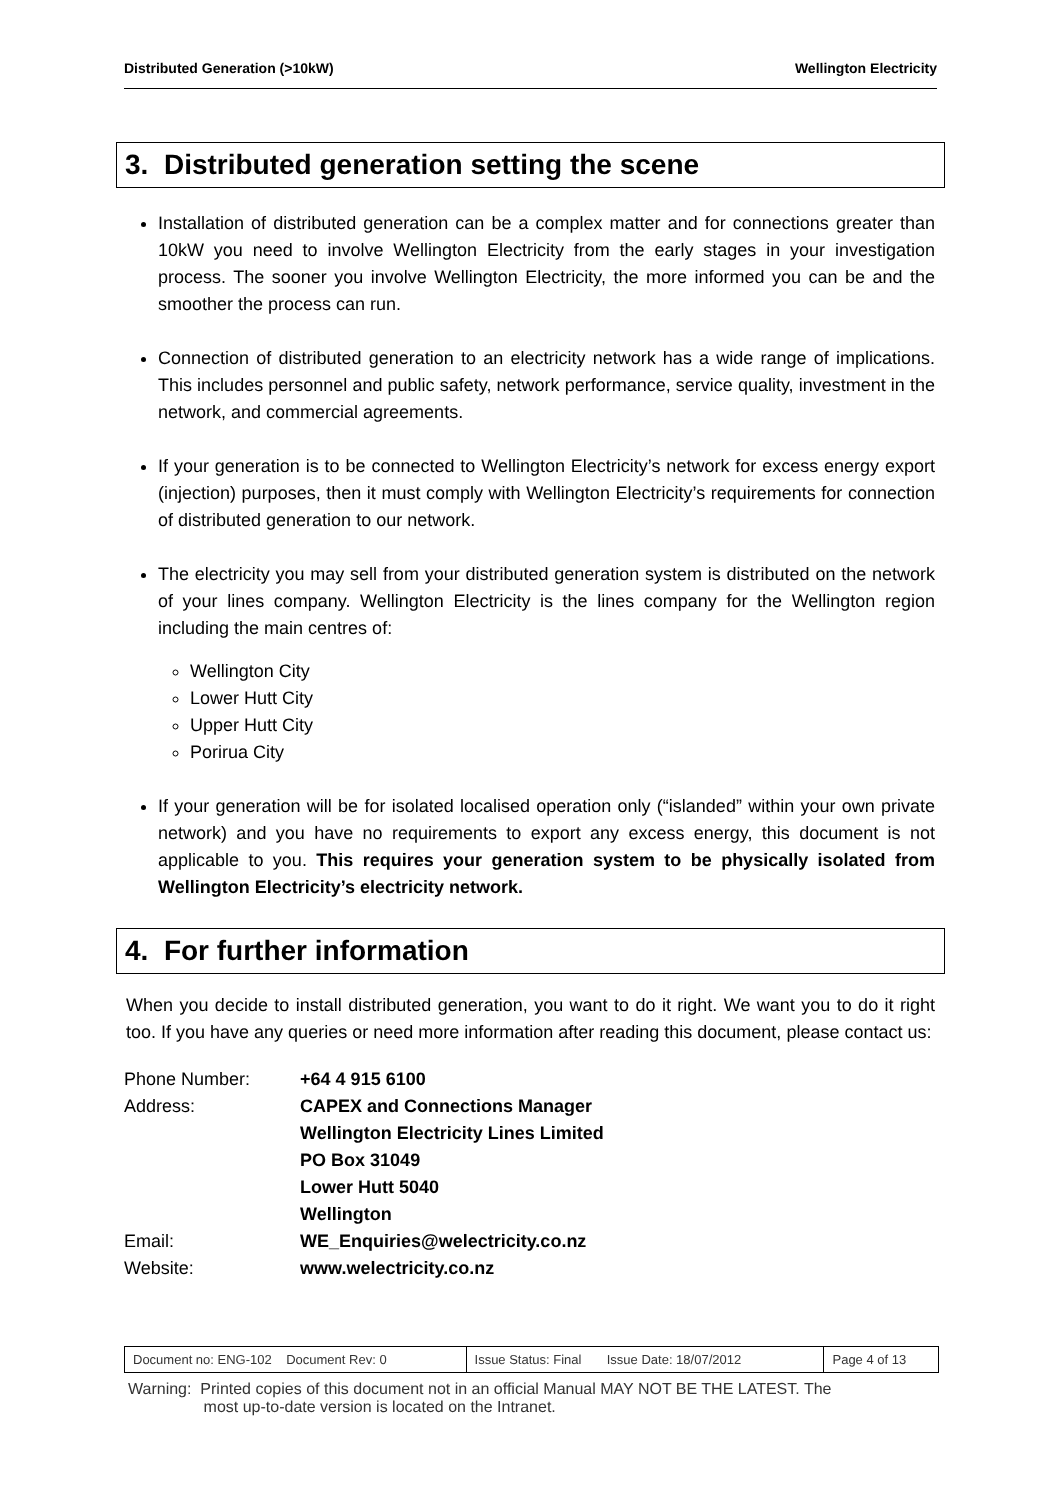Distributed Generation (>10kW) Wellington Electricity
3. Distributed generation setting the scene
Installation of distributed generation can be a complex matter and for connections greater than 10kW you need to involve Wellington Electricity from the early stages in your investigation process. The sooner you involve Wellington Electricity, the more informed you can be and the smoother the process can run.
Connection of distributed generation to an electricity network has a wide range of implications. This includes personnel and public safety, network performance, service quality, investment in the network, and commercial agreements.
If your generation is to be connected to Wellington Electricity’s network for excess energy export (injection) purposes, then it must comply with Wellington Electricity’s requirements for connection of distributed generation to our network.
The electricity you may sell from your distributed generation system is distributed on the network of your lines company. Wellington Electricity is the lines company for the Wellington region including the main centres of:
Wellington City
Lower Hutt City
Upper Hutt City
Porirua City
If your generation will be for isolated localised operation only (“islanded” within your own private network) and you have no requirements to export any excess energy, this document is not applicable to you. This requires your generation system to be physically isolated from Wellington Electricity’s electricity network.
4. For further information
When you decide to install distributed generation, you want to do it right. We want you to do it right too. If you have any queries or need more information after reading this document, please contact us:
| Phone Number: | +64 4 915 6100 |
| Address: | CAPEX and Connections Manager Wellington Electricity Lines Limited PO Box 31049 Lower Hutt 5040 Wellington |
| Email: | WE_Enquiries@welectricity.co.nz |
| Website: | www.welectricity.co.nz |
| Document no: ENG-102 Document Rev: 0 | Issue Status: Final Issue Date: 18/07/2012 | Page 4 of 13 |
Warning: Printed copies of this document not in an official Manual MAY NOT BE THE LATEST. The
most up-to-date version is located on the Intranet.